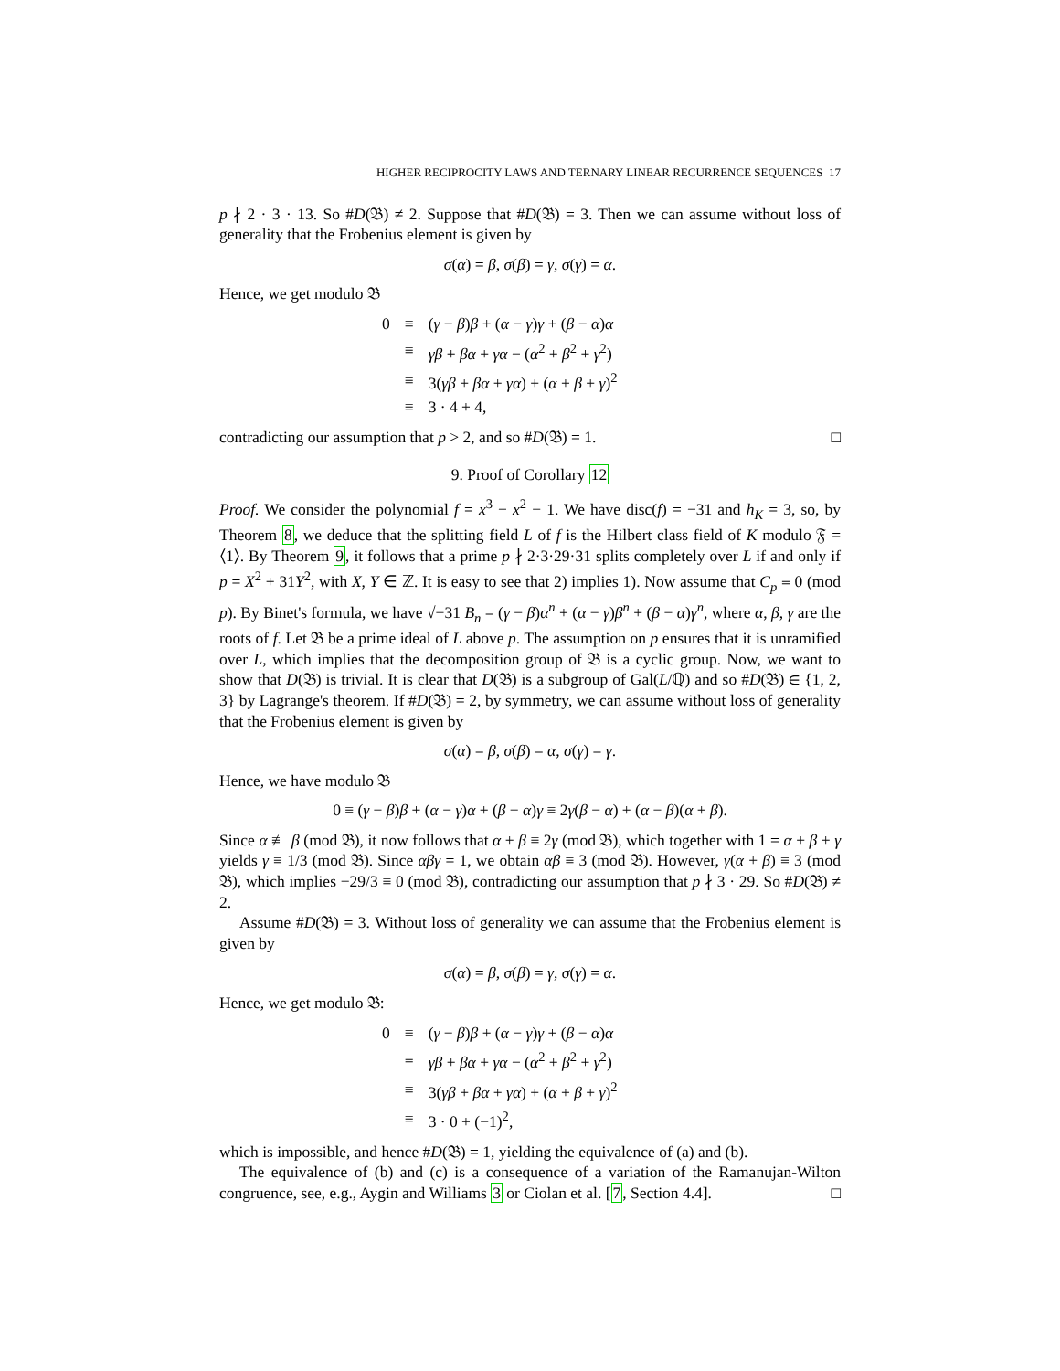HIGHER RECIPROCITY LAWS AND TERNARY LINEAR RECURRENCE SEQUENCES 17
p ∤ 2 · 3 · 13. So #D(𝔅) ≠ 2. Suppose that #D(𝔅) = 3. Then we can assume without loss of generality that the Frobenius element is given by
σ(α) = β, σ(β) = γ, σ(γ) = α.
Hence, we get modulo 𝔅
| 0 | ≡ | ( γ − β ) β + ( α − γ ) γ + ( β − α ) α |
| | ≡ | γβ + βα + γα − ( α<sup>2</sup> + β<sup>2</sup> + γ<sup>2</sup>) |
| | ≡ | 3( γβ + βα + γα ) + ( α + β + γ )<sup>2</sup> |
| | ≡ | 3 · 4 + 4, |
contradicting our assumption that p > 2, and so #D(𝔅) = 1. □
9. Proof of Corollary 12
Proof. We consider the polynomial f = x<sup>3</sup> − x<sup>2</sup> − 1. We have disc(f) = −31 and h<sub>K</sub> = 3, so, by Theorem 8, we deduce that the splitting field L of f is the Hilbert class field of K modulo 𝔉 = ⟨1⟩. By Theorem 9, it follows that a prime p ∤ 2·3·29·31 splits completely over L if and only if p = X<sup>2</sup> + 31Y<sup>2</sup>, with X, Y ∈ ℤ. It is easy to see that 2) implies 1). Now assume that C<sub>p</sub> ≡ 0 (mod p). By Binet's formula, we have √−31 B<sub>n</sub> = (γ − β)α<sup>n</sup> + (α − γ)β<sup>n</sup> + (β − α)γ<sup>n</sup>, where α, β, γ are the roots of f. Let 𝔅 be a prime ideal of L above p. The assumption on p ensures that it is unramified over L, which implies that the decomposition group of 𝔅 is a cyclic group. Now, we want to show that D(𝔅) is trivial. It is clear that D(𝔅) is a subgroup of Gal(L/ℚ) and so #D(𝔅) ∈ {1, 2, 3} by Lagrange's theorem. If #D(𝔅) = 2, by symmetry, we can assume without loss of generality that the Frobenius element is given by
σ(α) = β, σ(β) = α, σ(γ) = γ.
Hence, we have modulo 𝔅
0 ≡ (γ − β)β + (α − γ)α + (β − α)γ ≡ 2γ(β − α) + (α − β)(α + β).
Since α ≢ β (mod 𝔅), it now follows that α + β ≡ 2γ (mod 𝔅), which together with 1 = α + β + γ yields γ ≡ 1/3 (mod 𝔅). Since αβγ = 1, we obtain αβ ≡ 3 (mod 𝔅). However, γ(α + β) ≡ 3 (mod 𝔅), which implies −29/3 ≡ 0 (mod 𝔅), contradicting our assumption that p ∤ 3 · 29. So #D(𝔅) ≠ 2.
Assume #D(𝔅) = 3. Without loss of generality we can assume that the Frobenius element is given by
σ(α) = β, σ(β) = γ, σ(γ) = α.
Hence, we get modulo 𝔅:
| 0 | ≡ | ( γ − β ) β + ( α − γ ) γ + ( β − α ) α |
| | ≡ | γβ + βα + γα − ( α<sup>2</sup> + β<sup>2</sup> + γ<sup>2</sup>) |
| | ≡ | 3( γβ + βα + γα ) + ( α + β + γ )<sup>2</sup> |
| | ≡ | 3 · 0 + (−1)<sup>2</sup>, |
which is impossible, and hence #D(𝔅) = 1, yielding the equivalence of (a) and (b).
The equivalence of (b) and (c) is a consequence of a variation of the Ramanujan-Wilton congruence, see, e.g., Aygin and Williams 3 or Ciolan et al. [7, Section 4.4]. □